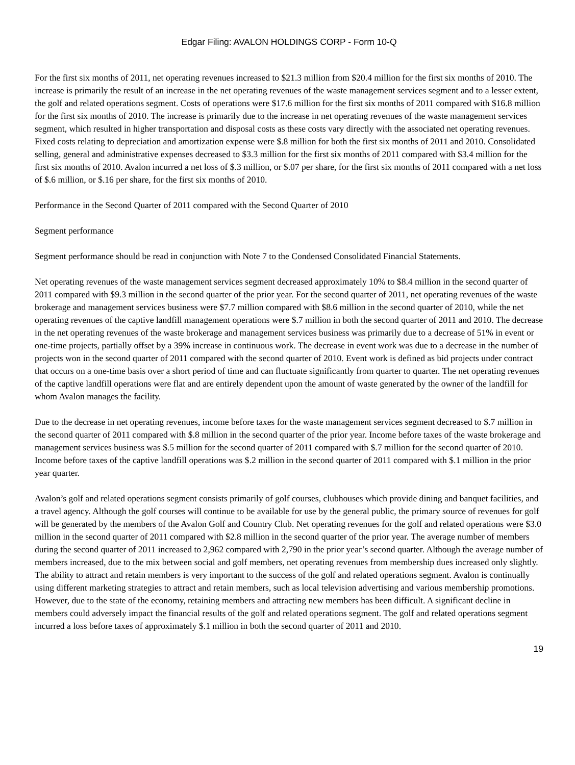Edgar Filing: AVALON HOLDINGS CORP - Form 10-Q
For the first six months of 2011, net operating revenues increased to $21.3 million from $20.4 million for the first six months of 2010. The increase is primarily the result of an increase in the net operating revenues of the waste management services segment and to a lesser extent, the golf and related operations segment. Costs of operations were $17.6 million for the first six months of 2011 compared with $16.8 million for the first six months of 2010. The increase is primarily due to the increase in net operating revenues of the waste management services segment, which resulted in higher transportation and disposal costs as these costs vary directly with the associated net operating revenues. Fixed costs relating to depreciation and amortization expense were $.8 million for both the first six months of 2011 and 2010. Consolidated selling, general and administrative expenses decreased to $3.3 million for the first six months of 2011 compared with $3.4 million for the first six months of 2010. Avalon incurred a net loss of $.3 million, or $.07 per share, for the first six months of 2011 compared with a net loss of $.6 million, or $.16 per share, for the first six months of 2010.
Performance in the Second Quarter of 2011 compared with the Second Quarter of 2010
Segment performance
Segment performance should be read in conjunction with Note 7 to the Condensed Consolidated Financial Statements.
Net operating revenues of the waste management services segment decreased approximately 10% to $8.4 million in the second quarter of 2011 compared with $9.3 million in the second quarter of the prior year. For the second quarter of 2011, net operating revenues of the waste brokerage and management services business were $7.7 million compared with $8.6 million in the second quarter of 2010, while the net operating revenues of the captive landfill management operations were $.7 million in both the second quarter of 2011 and 2010. The decrease in the net operating revenues of the waste brokerage and management services business was primarily due to a decrease of 51% in event or one-time projects, partially offset by a 39% increase in continuous work. The decrease in event work was due to a decrease in the number of projects won in the second quarter of 2011 compared with the second quarter of 2010. Event work is defined as bid projects under contract that occurs on a one-time basis over a short period of time and can fluctuate significantly from quarter to quarter. The net operating revenues of the captive landfill operations were flat and are entirely dependent upon the amount of waste generated by the owner of the landfill for whom Avalon manages the facility.
Due to the decrease in net operating revenues, income before taxes for the waste management services segment decreased to $.7 million in the second quarter of 2011 compared with $.8 million in the second quarter of the prior year. Income before taxes of the waste brokerage and management services business was $.5 million for the second quarter of 2011 compared with $.7 million for the second quarter of 2010. Income before taxes of the captive landfill operations was $.2 million in the second quarter of 2011 compared with $.1 million in the prior year quarter.
Avalon’s golf and related operations segment consists primarily of golf courses, clubhouses which provide dining and banquet facilities, and a travel agency. Although the golf courses will continue to be available for use by the general public, the primary source of revenues for golf will be generated by the members of the Avalon Golf and Country Club. Net operating revenues for the golf and related operations were $3.0 million in the second quarter of 2011 compared with $2.8 million in the second quarter of the prior year. The average number of members during the second quarter of 2011 increased to 2,962 compared with 2,790 in the prior year’s second quarter. Although the average number of members increased, due to the mix between social and golf members, net operating revenues from membership dues increased only slightly. The ability to attract and retain members is very important to the success of the golf and related operations segment. Avalon is continually using different marketing strategies to attract and retain members, such as local television advertising and various membership promotions. However, due to the state of the economy, retaining members and attracting new members has been difficult. A significant decline in members could adversely impact the financial results of the golf and related operations segment. The golf and related operations segment incurred a loss before taxes of approximately $.1 million in both the second quarter of 2011 and 2010.
19